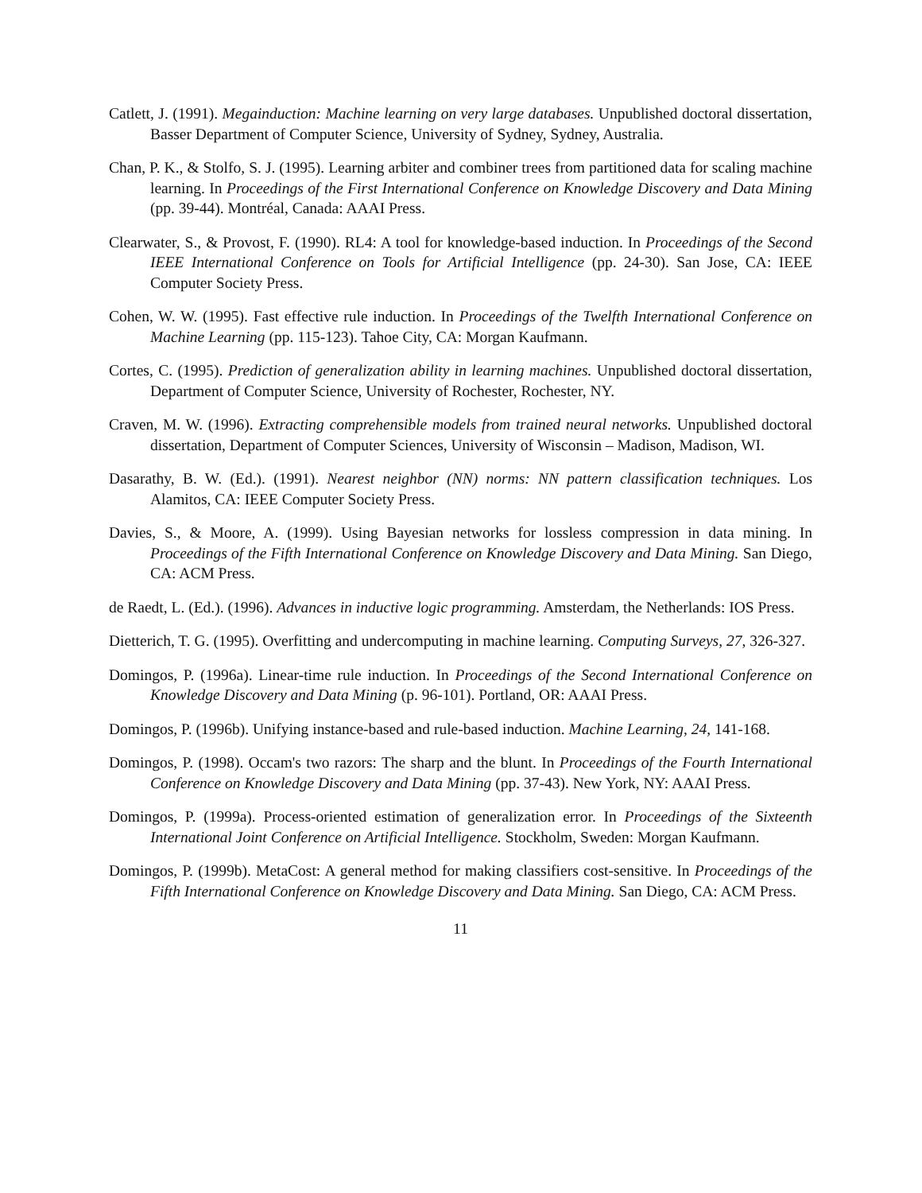Catlett, J. (1991). Megainduction: Machine learning on very large databases. Unpublished doctoral dissertation, Basser Department of Computer Science, University of Sydney, Sydney, Australia.
Chan, P. K., & Stolfo, S. J. (1995). Learning arbiter and combiner trees from partitioned data for scaling machine learning. In Proceedings of the First International Conference on Knowledge Discovery and Data Mining (pp. 39-44). Montréal, Canada: AAAI Press.
Clearwater, S., & Provost, F. (1990). RL4: A tool for knowledge-based induction. In Proceedings of the Second IEEE International Conference on Tools for Artificial Intelligence (pp. 24-30). San Jose, CA: IEEE Computer Society Press.
Cohen, W. W. (1995). Fast effective rule induction. In Proceedings of the Twelfth International Conference on Machine Learning (pp. 115-123). Tahoe City, CA: Morgan Kaufmann.
Cortes, C. (1995). Prediction of generalization ability in learning machines. Unpublished doctoral dissertation, Department of Computer Science, University of Rochester, Rochester, NY.
Craven, M. W. (1996). Extracting comprehensible models from trained neural networks. Unpublished doctoral dissertation, Department of Computer Sciences, University of Wisconsin – Madison, Madison, WI.
Dasarathy, B. W. (Ed.). (1991). Nearest neighbor (NN) norms: NN pattern classification techniques. Los Alamitos, CA: IEEE Computer Society Press.
Davies, S., & Moore, A. (1999). Using Bayesian networks for lossless compression in data mining. In Proceedings of the Fifth International Conference on Knowledge Discovery and Data Mining. San Diego, CA: ACM Press.
de Raedt, L. (Ed.). (1996). Advances in inductive logic programming. Amsterdam, the Netherlands: IOS Press.
Dietterich, T. G. (1995). Overfitting and undercomputing in machine learning. Computing Surveys, 27, 326-327.
Domingos, P. (1996a). Linear-time rule induction. In Proceedings of the Second International Conference on Knowledge Discovery and Data Mining (p. 96-101). Portland, OR: AAAI Press.
Domingos, P. (1996b). Unifying instance-based and rule-based induction. Machine Learning, 24, 141-168.
Domingos, P. (1998). Occam's two razors: The sharp and the blunt. In Proceedings of the Fourth International Conference on Knowledge Discovery and Data Mining (pp. 37-43). New York, NY: AAAI Press.
Domingos, P. (1999a). Process-oriented estimation of generalization error. In Proceedings of the Sixteenth International Joint Conference on Artificial Intelligence. Stockholm, Sweden: Morgan Kaufmann.
Domingos, P. (1999b). MetaCost: A general method for making classifiers cost-sensitive. In Proceedings of the Fifth International Conference on Knowledge Discovery and Data Mining. San Diego, CA: ACM Press.
11